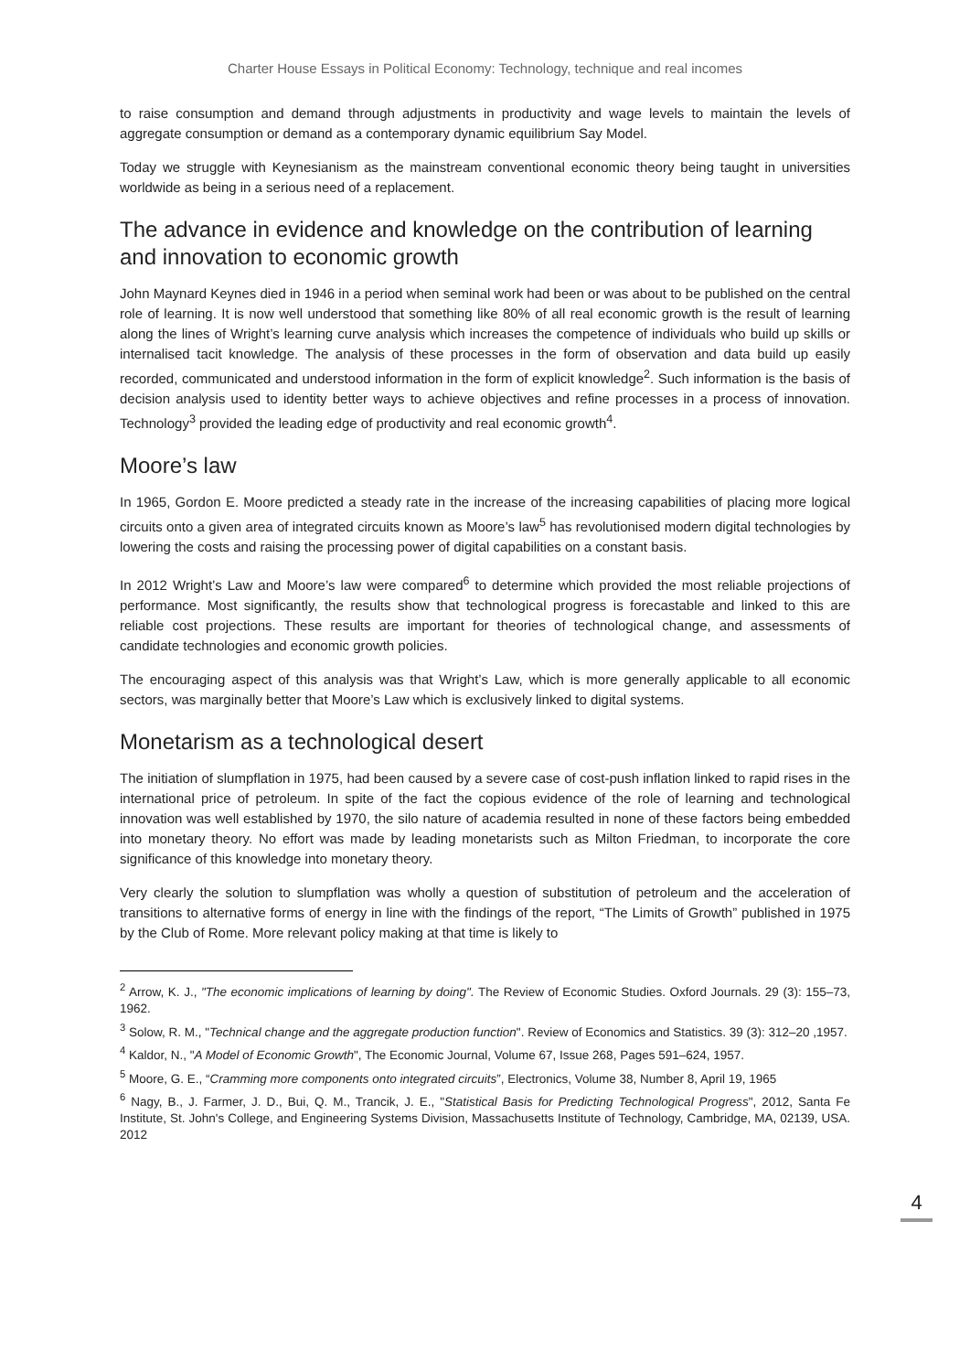Charter House Essays in Political Economy: Technology, technique and real incomes
to raise consumption and demand through adjustments in productivity and wage levels to maintain the levels of aggregate consumption or demand as a contemporary dynamic equilibrium Say Model.
Today we struggle with Keynesianism as the mainstream conventional economic theory being taught in universities worldwide as being in a serious need of a replacement.
The advance in evidence and knowledge on the contribution of learning and innovation to economic growth
John Maynard Keynes died in 1946 in a period when seminal work had been or was about to be published on the central role of learning. It is now well understood that something like 80% of all real economic growth is the result of learning along the lines of Wright’s learning curve analysis which increases the competence of individuals who build up skills or internalised tacit knowledge. The analysis of these processes in the form of observation and data build up easily recorded, communicated and understood information in the form of explicit knowledge<sup>2</sup>. Such information is the basis of decision analysis used to identity better ways to achieve objectives and refine processes in a process of innovation. Technology<sup>3</sup> provided the leading edge of productivity and real economic growth<sup>4</sup>.
Moore’s law
In 1965, Gordon E. Moore predicted a steady rate in the increase of the increasing capabilities of placing more logical circuits onto a given area of integrated circuits known as Moore’s law<sup>5</sup> has revolutionised modern digital technologies by lowering the costs and raising the processing power of digital capabilities on a constant basis.
In 2012 Wright’s Law and Moore’s law were compared<sup>6</sup> to determine which provided the most reliable projections of performance. Most significantly, the results show that technological progress is forecastable and linked to this are reliable cost projections. These results are important for theories of technological change, and assessments of candidate technologies and economic growth policies.
The encouraging aspect of this analysis was that Wright’s Law, which is more generally applicable to all economic sectors, was marginally better that Moore’s Law which is exclusively linked to digital systems.
Monetarism as a technological desert
The initiation of slumpflation in 1975, had been caused by a severe case of cost-push inflation linked to rapid rises in the international price of petroleum. In spite of the fact the copious evidence of the role of learning and technological innovation was well established by 1970, the silo nature of academia resulted in none of these factors being embedded into monetary theory. No effort was made by leading monetarists such as Milton Friedman, to incorporate the core significance of this knowledge into monetary theory.
Very clearly the solution to slumpflation was wholly a question of substitution of petroleum and the acceleration of transitions to alternative forms of energy in line with the findings of the report, “The Limits of Growth” published in 1975 by the Club of Rome. More relevant policy making at that time is likely to
<sup>2</sup> Arrow, K. J., "The economic implications of learning by doing". The Review of Economic Studies. Oxford Journals. 29 (3): 155–73, 1962.
<sup>3</sup> Solow, R. M., "Technical change and the aggregate production function". Review of Economics and Statistics. 39 (3): 312–20 ,1957.
<sup>4</sup> Kaldor, N., "A Model of Economic Growth", The Economic Journal, Volume 67, Issue 268, Pages 591–624, 1957.
<sup>5</sup> Moore, G. E., “Cramming more components onto integrated circuits”, Electronics, Volume 38, Number 8, April 19, 1965
<sup>6</sup> Nagy, B., J. Farmer, J. D., Bui, Q. M., Trancik, J. E., "Statistical Basis for Predicting Technological Progress", 2012, Santa Fe Institute, St. John's College, and Engineering Systems Division, Massachusetts Institute of Technology, Cambridge, MA, 02139, USA. 2012
4